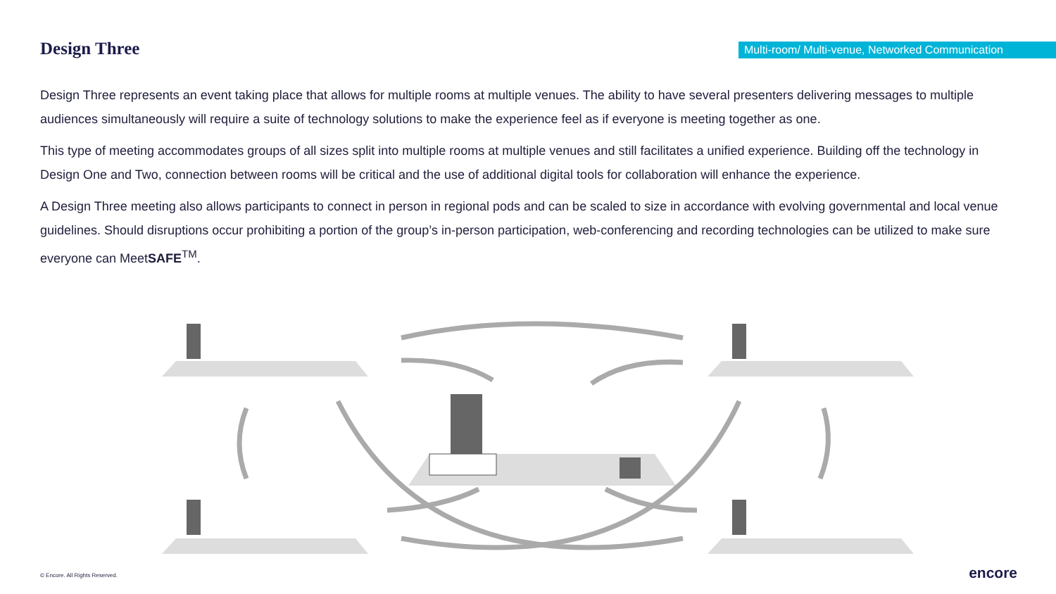Design Three
Multi-room/ Multi-venue, Networked Communication
Design Three represents an event taking place that allows for multiple rooms at multiple venues. The ability to have several presenters delivering messages to multiple audiences simultaneously will require a suite of technology solutions to make the experience feel as if everyone is meeting together as one.
This type of meeting accommodates groups of all sizes split into multiple rooms at multiple venues and still facilitates a unified experience. Building off the technology in Design One and Two, connection between rooms will be critical and the use of additional digital tools for collaboration will enhance the experience.
A Design Three meeting also allows participants to connect in person in regional pods and can be scaled to size in accordance with evolving governmental and local venue guidelines. Should disruptions occur prohibiting a portion of the group’s in-person participation, web-conferencing and recording technologies can be utilized to make sure everyone can MeetSAFE<sup>TM</sup>.
© Encore. All Rights Reserved. encore